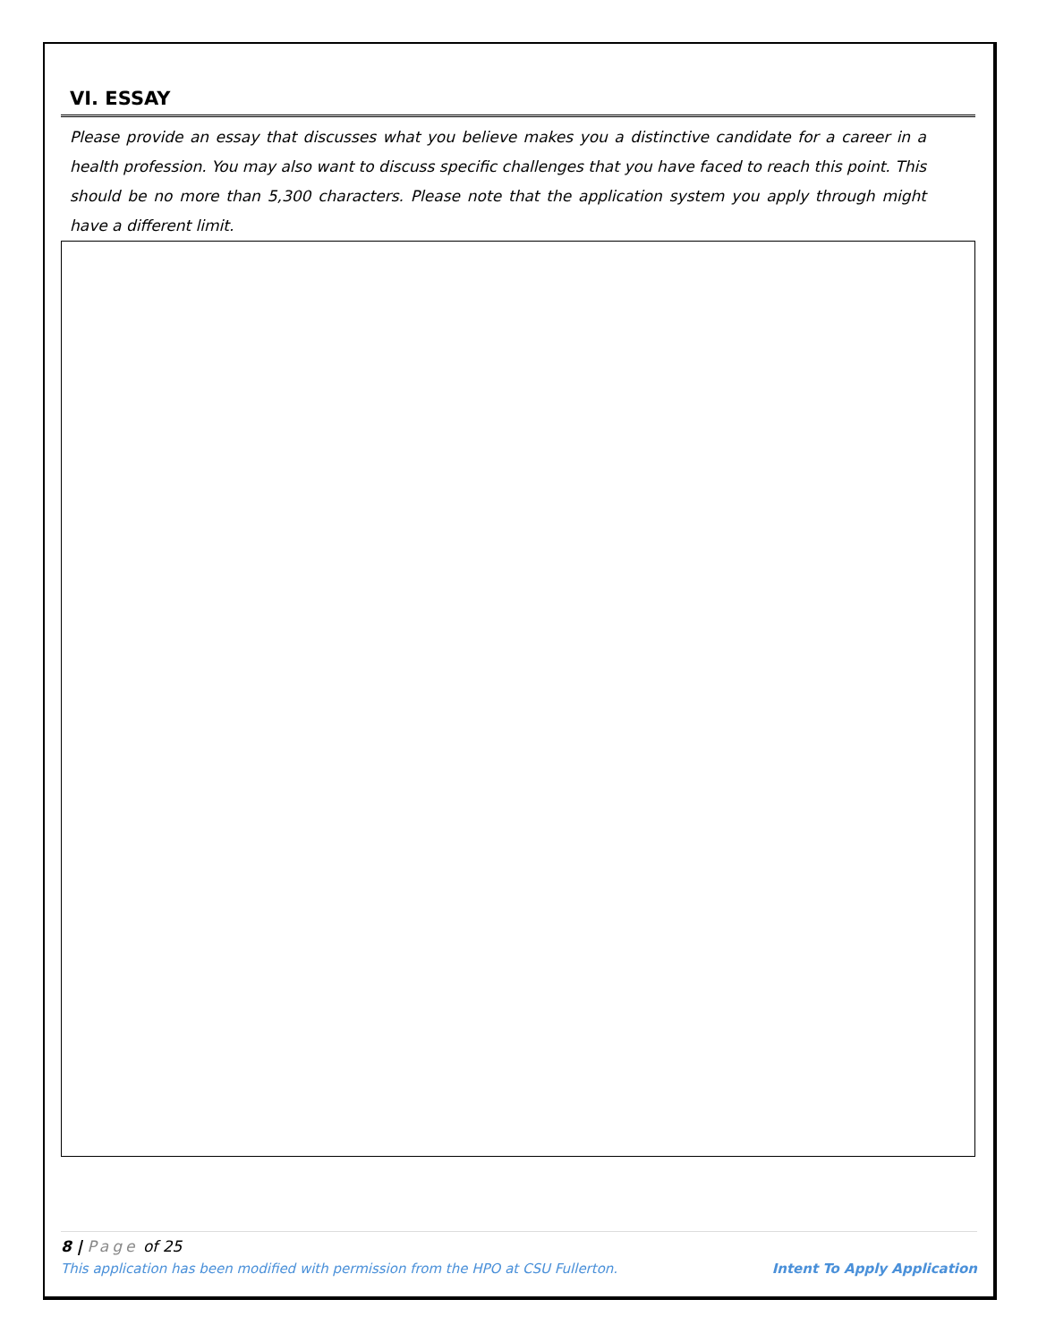VI. ESSAY
Please provide an essay that discusses what you believe makes you a distinctive candidate for a career in a health profession. You may also want to discuss specific challenges that you have faced to reach this point. This should be no more than 5,300 characters. Please note that the application system you apply through might have a different limit.
8 | Page of 25
This application has been modified with permission from the HPO at CSU Fullerton. Intent To Apply Application